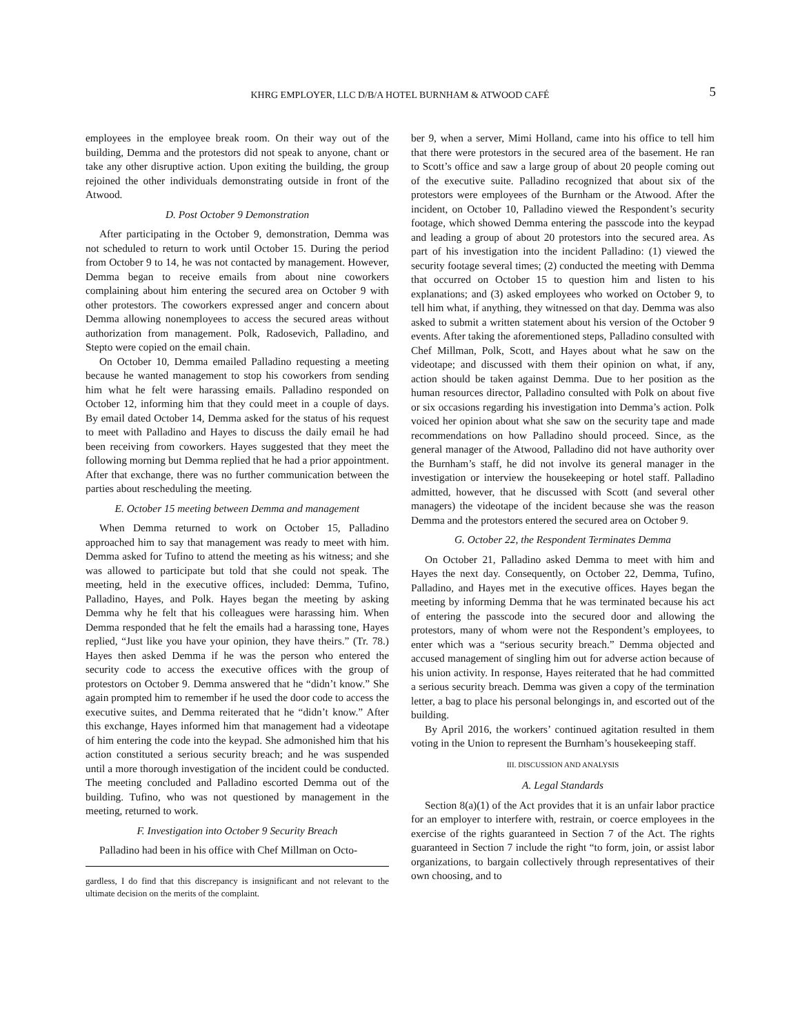KHRG EMPLOYER, LLC D/B/A HOTEL BURNHAM & ATWOOD CAFÉ 5
employees in the employee break room. On their way out of the building, Demma and the protestors did not speak to anyone, chant or take any other disruptive action. Upon exiting the building, the group rejoined the other individuals demonstrating outside in front of the Atwood.
D. Post October 9 Demonstration
After participating in the October 9, demonstration, Demma was not scheduled to return to work until October 15. During the period from October 9 to 14, he was not contacted by management. However, Demma began to receive emails from about nine coworkers complaining about him entering the secured area on October 9 with other protestors. The coworkers expressed anger and concern about Demma allowing nonemployees to access the secured areas without authorization from management. Polk, Radosevich, Palladino, and Stepto were copied on the email chain.
On October 10, Demma emailed Palladino requesting a meeting because he wanted management to stop his coworkers from sending him what he felt were harassing emails. Palladino responded on October 12, informing him that they could meet in a couple of days. By email dated October 14, Demma asked for the status of his request to meet with Palladino and Hayes to discuss the daily email he had been receiving from coworkers. Hayes suggested that they meet the following morning but Demma replied that he had a prior appointment. After that exchange, there was no further communication between the parties about rescheduling the meeting.
E. October 15 meeting between Demma and management
When Demma returned to work on October 15, Palladino approached him to say that management was ready to meet with him. Demma asked for Tufino to attend the meeting as his witness; and she was allowed to participate but told that she could not speak. The meeting, held in the executive offices, included: Demma, Tufino, Palladino, Hayes, and Polk. Hayes began the meeting by asking Demma why he felt that his colleagues were harassing him. When Demma responded that he felt the emails had a harassing tone, Hayes replied, “Just like you have your opinion, they have theirs.” (Tr. 78.) Hayes then asked Demma if he was the person who entered the security code to access the executive offices with the group of protestors on October 9. Demma answered that he “didn’t know.” She again prompted him to remember if he used the door code to access the executive suites, and Demma reiterated that he “didn’t know.” After this exchange, Hayes informed him that management had a videotape of him entering the code into the keypad. She admonished him that his action constituted a serious security breach; and he was suspended until a more thorough investigation of the incident could be conducted. The meeting concluded and Palladino escorted Demma out of the building. Tufino, who was not questioned by management in the meeting, returned to work.
F. Investigation into October 9 Security Breach
Palladino had been in his office with Chef Millman on Octo-
gardless, I do find that this discrepancy is insignificant and not relevant to the ultimate decision on the merits of the complaint.
ber 9, when a server, Mimi Holland, came into his office to tell him that there were protestors in the secured area of the basement. He ran to Scott’s office and saw a large group of about 20 people coming out of the executive suite. Palladino recognized that about six of the protestors were employees of the Burnham or the Atwood. After the incident, on October 10, Palladino viewed the Respondent’s security footage, which showed Demma entering the passcode into the keypad and leading a group of about 20 protestors into the secured area. As part of his investigation into the incident Palladino: (1) viewed the security footage several times; (2) conducted the meeting with Demma that occurred on October 15 to question him and listen to his explanations; and (3) asked employees who worked on October 9, to tell him what, if anything, they witnessed on that day. Demma was also asked to submit a written statement about his version of the October 9 events. After taking the aforementioned steps, Palladino consulted with Chef Millman, Polk, Scott, and Hayes about what he saw on the videotape; and discussed with them their opinion on what, if any, action should be taken against Demma. Due to her position as the human resources director, Palladino consulted with Polk on about five or six occasions regarding his investigation into Demma’s action. Polk voiced her opinion about what she saw on the security tape and made recommendations on how Palladino should proceed. Since, as the general manager of the Atwood, Palladino did not have authority over the Burnham’s staff, he did not involve its general manager in the investigation or interview the housekeeping or hotel staff. Palladino admitted, however, that he discussed with Scott (and several other managers) the videotape of the incident because she was the reason Demma and the protestors entered the secured area on October 9.
G. October 22, the Respondent Terminates Demma
On October 21, Palladino asked Demma to meet with him and Hayes the next day. Consequently, on October 22, Demma, Tufino, Palladino, and Hayes met in the executive offices. Hayes began the meeting by informing Demma that he was terminated because his act of entering the passcode into the secured door and allowing the protestors, many of whom were not the Respondent’s employees, to enter which was a “serious security breach.” Demma objected and accused management of singling him out for adverse action because of his union activity. In response, Hayes reiterated that he had committed a serious security breach. Demma was given a copy of the termination letter, a bag to place his personal belongings in, and escorted out of the building.
By April 2016, the workers’ continued agitation resulted in them voting in the Union to represent the Burnham’s housekeeping staff.
III. DISCUSSION AND ANALYSIS
A. Legal Standards
Section 8(a)(1) of the Act provides that it is an unfair labor practice for an employer to interfere with, restrain, or coerce employees in the exercise of the rights guaranteed in Section 7 of the Act. The rights guaranteed in Section 7 include the right “to form, join, or assist labor organizations, to bargain collectively through representatives of their own choosing, and to